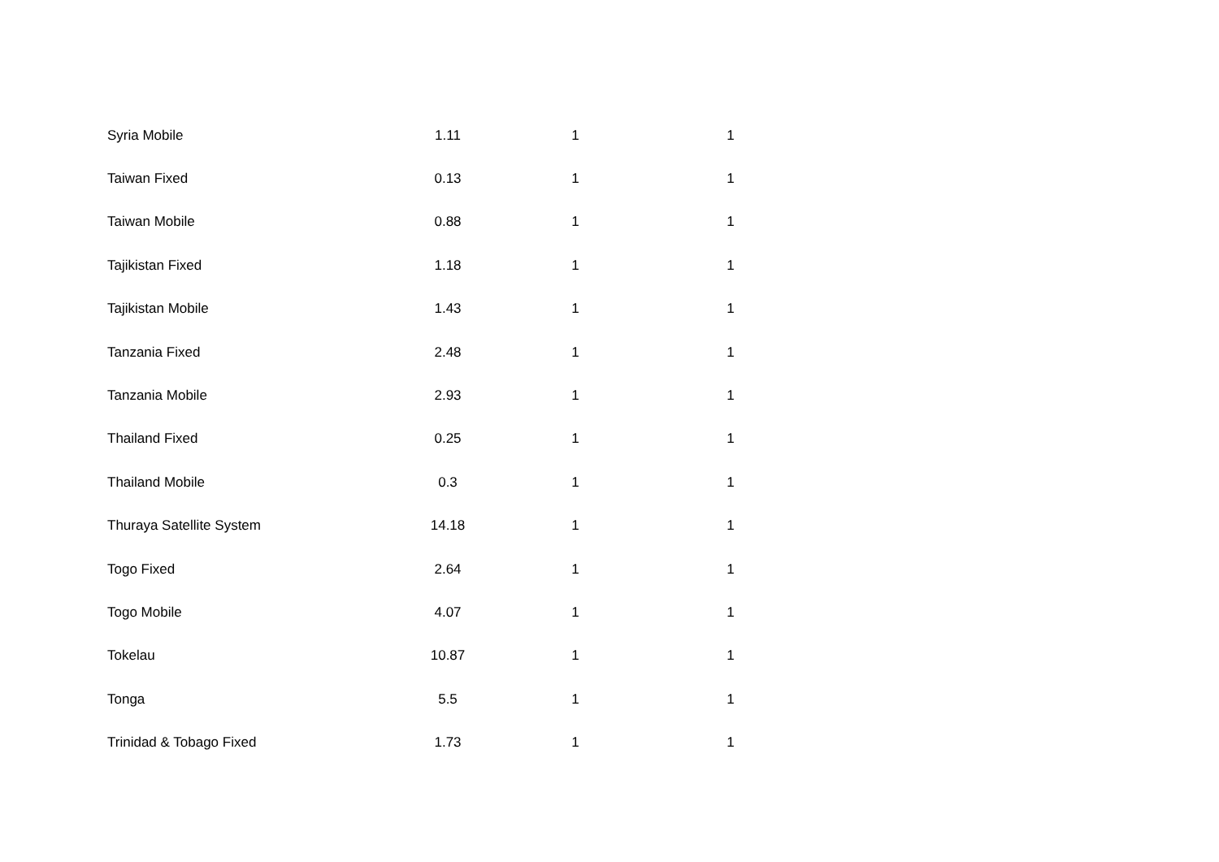| Syria Mobile | 1.11 | 1 | 1 |
| Taiwan Fixed | 0.13 | 1 | 1 |
| Taiwan Mobile | 0.88 | 1 | 1 |
| Tajikistan Fixed | 1.18 | 1 | 1 |
| Tajikistan Mobile | 1.43 | 1 | 1 |
| Tanzania Fixed | 2.48 | 1 | 1 |
| Tanzania Mobile | 2.93 | 1 | 1 |
| Thailand Fixed | 0.25 | 1 | 1 |
| Thailand Mobile | 0.3 | 1 | 1 |
| Thuraya Satellite System | 14.18 | 1 | 1 |
| Togo Fixed | 2.64 | 1 | 1 |
| Togo Mobile | 4.07 | 1 | 1 |
| Tokelau | 10.87 | 1 | 1 |
| Tonga | 5.5 | 1 | 1 |
| Trinidad & Tobago Fixed | 1.73 | 1 | 1 |